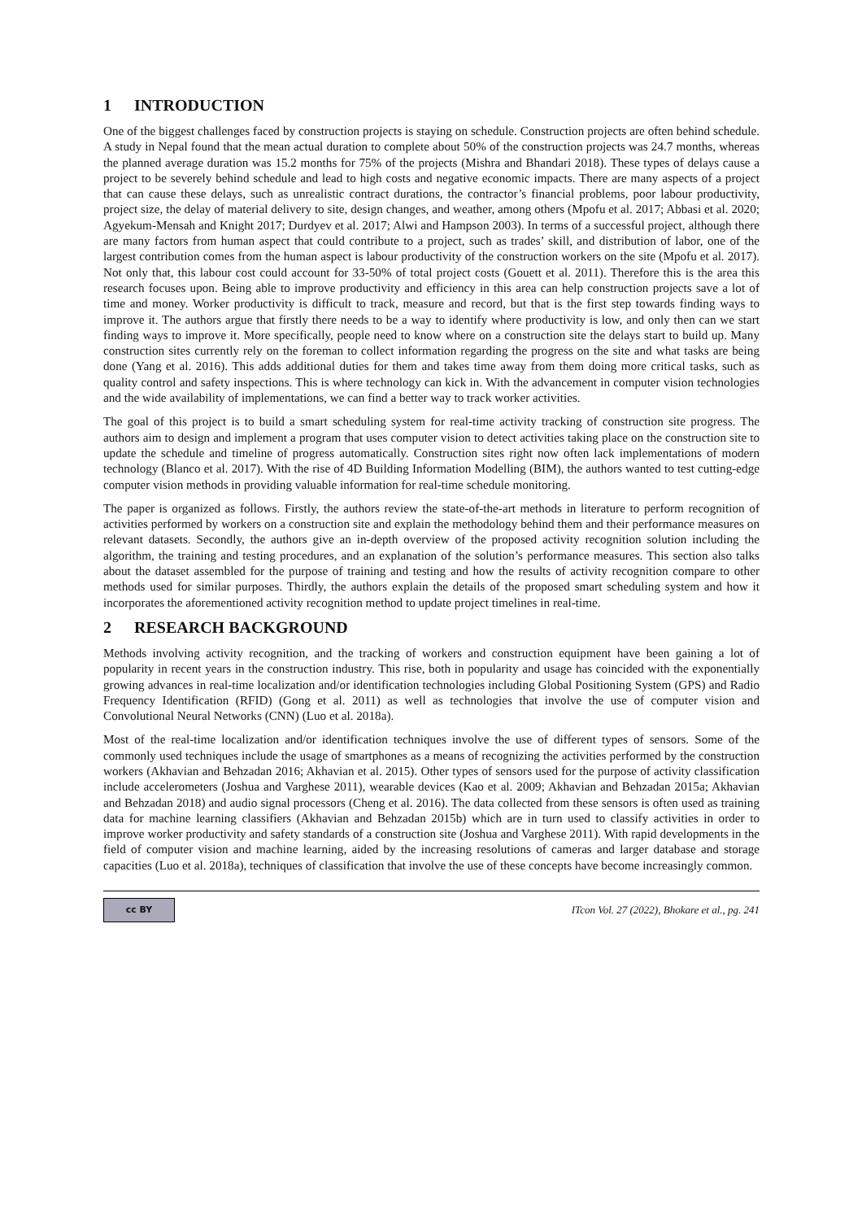1 INTRODUCTION
One of the biggest challenges faced by construction projects is staying on schedule. Construction projects are often behind schedule. A study in Nepal found that the mean actual duration to complete about 50% of the construction projects was 24.7 months, whereas the planned average duration was 15.2 months for 75% of the projects (Mishra and Bhandari 2018). These types of delays cause a project to be severely behind schedule and lead to high costs and negative economic impacts. There are many aspects of a project that can cause these delays, such as unrealistic contract durations, the contractor’s financial problems, poor labour productivity, project size, the delay of material delivery to site, design changes, and weather, among others (Mpofu et al. 2017; Abbasi et al. 2020; Agyekum-Mensah and Knight 2017; Durdyev et al. 2017; Alwi and Hampson 2003). In terms of a successful project, although there are many factors from human aspect that could contribute to a project, such as trades’ skill, and distribution of labor, one of the largest contribution comes from the human aspect is labour productivity of the construction workers on the site (Mpofu et al. 2017). Not only that, this labour cost could account for 33-50% of total project costs (Gouett et al. 2011). Therefore this is the area this research focuses upon. Being able to improve productivity and efficiency in this area can help construction projects save a lot of time and money. Worker productivity is difficult to track, measure and record, but that is the first step towards finding ways to improve it. The authors argue that firstly there needs to be a way to identify where productivity is low, and only then can we start finding ways to improve it. More specifically, people need to know where on a construction site the delays start to build up. Many construction sites currently rely on the foreman to collect information regarding the progress on the site and what tasks are being done (Yang et al. 2016). This adds additional duties for them and takes time away from them doing more critical tasks, such as quality control and safety inspections. This is where technology can kick in. With the advancement in computer vision technologies and the wide availability of implementations, we can find a better way to track worker activities.
The goal of this project is to build a smart scheduling system for real-time activity tracking of construction site progress. The authors aim to design and implement a program that uses computer vision to detect activities taking place on the construction site to update the schedule and timeline of progress automatically. Construction sites right now often lack implementations of modern technology (Blanco et al. 2017). With the rise of 4D Building Information Modelling (BIM), the authors wanted to test cutting-edge computer vision methods in providing valuable information for real-time schedule monitoring.
The paper is organized as follows. Firstly, the authors review the state-of-the-art methods in literature to perform recognition of activities performed by workers on a construction site and explain the methodology behind them and their performance measures on relevant datasets. Secondly, the authors give an in-depth overview of the proposed activity recognition solution including the algorithm, the training and testing procedures, and an explanation of the solution’s performance measures. This section also talks about the dataset assembled for the purpose of training and testing and how the results of activity recognition compare to other methods used for similar purposes. Thirdly, the authors explain the details of the proposed smart scheduling system and how it incorporates the aforementioned activity recognition method to update project timelines in real-time.
2 RESEARCH BACKGROUND
Methods involving activity recognition, and the tracking of workers and construction equipment have been gaining a lot of popularity in recent years in the construction industry. This rise, both in popularity and usage has coincided with the exponentially growing advances in real-time localization and/or identification technologies including Global Positioning System (GPS) and Radio Frequency Identification (RFID) (Gong et al. 2011) as well as technologies that involve the use of computer vision and Convolutional Neural Networks (CNN) (Luo et al. 2018a).
Most of the real-time localization and/or identification techniques involve the use of different types of sensors. Some of the commonly used techniques include the usage of smartphones as a means of recognizing the activities performed by the construction workers (Akhavian and Behzadan 2016; Akhavian et al. 2015). Other types of sensors used for the purpose of activity classification include accelerometers (Joshua and Varghese 2011), wearable devices (Kao et al. 2009; Akhavian and Behzadan 2015a; Akhavian and Behzadan 2018) and audio signal processors (Cheng et al. 2016). The data collected from these sensors is often used as training data for machine learning classifiers (Akhavian and Behzadan 2015b) which are in turn used to classify activities in order to improve worker productivity and safety standards of a construction site (Joshua and Varghese 2011). With rapid developments in the field of computer vision and machine learning, aided by the increasing resolutions of cameras and larger database and storage capacities (Luo et al. 2018a), techniques of classification that involve the use of these concepts have become increasingly common.
cc BY ITcon Vol. 27 (2022), Bhokare et al., pg. 241